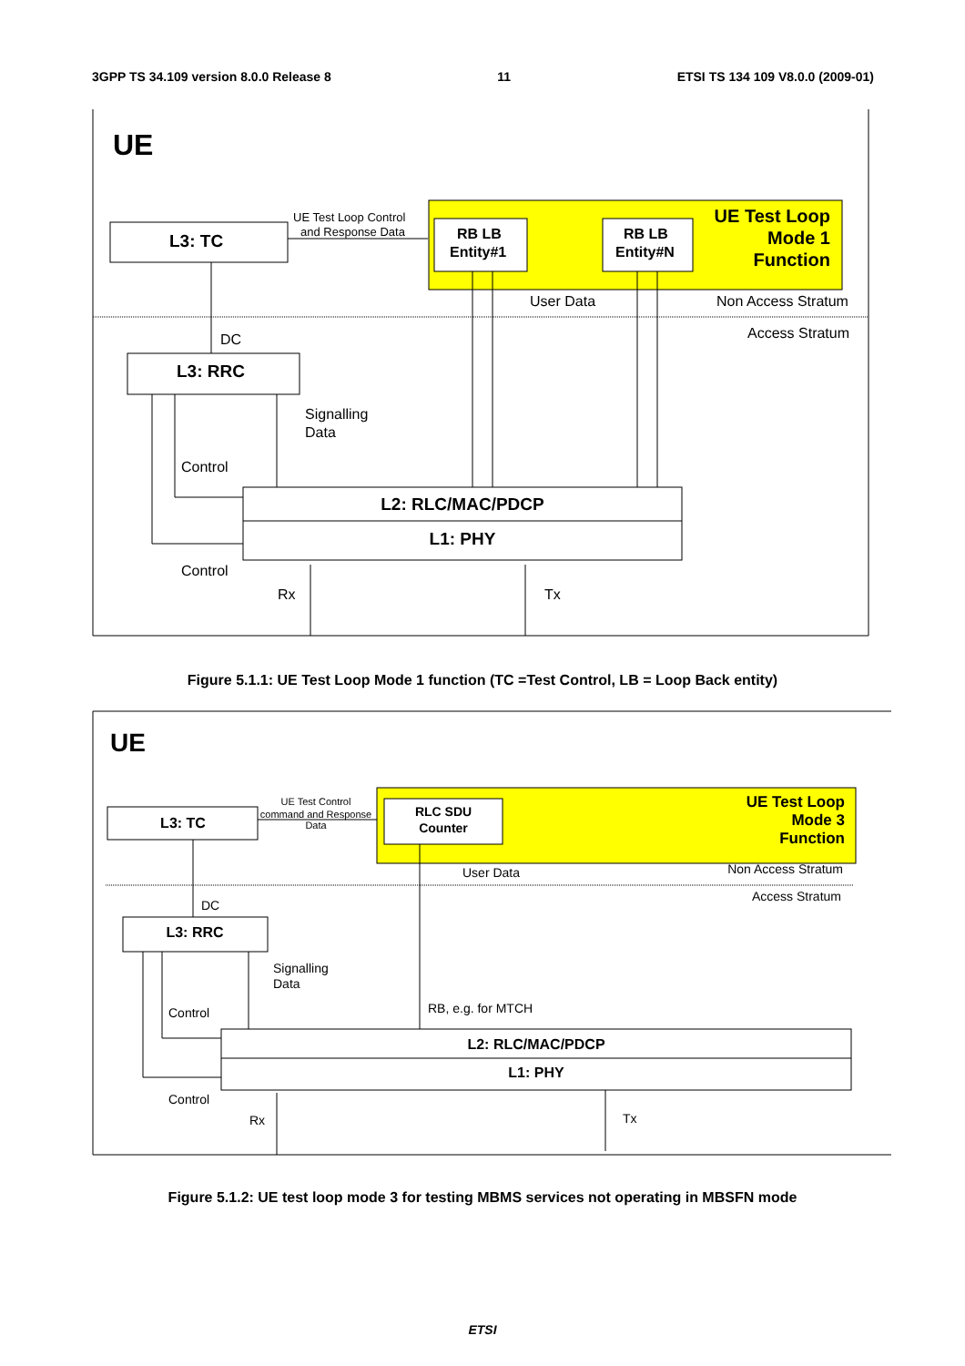3GPP TS 34.109 version 8.0.0 Release 8 11 ETSI TS 134 109 V8.0.0 (2009-01)
UE
L3: TC
UE Test Loop Control
and Response Data
RB LB
Entity#1
RB LB
Entity#N
UE Test Loop
Mode 1
Function
User Data
Non Access Stratum
Access Stratum
DC
L3: RRC
Signalling
Data
Control
Control
L2: RLC/MAC/PDCP
L1: PHY
Rx
Tx
Figure 5.1.1: UE Test Loop Mode 1 function (TC =Test Control, LB = Loop Back entity)
UE
L3: TC
UE Test Control
command and Response
Data
RLC SDU
Counter
UE Test Loop
Mode 3
Function
User Data
Non Access Stratum
Access Stratum
DC
L3: RRC
Signalling
Data
Control
Control
RB, e.g. for MTCH
L2: RLC/MAC/PDCP
L1: PHY
Rx
Tx
Figure 5.1.2: UE test loop mode 3 for testing MBMS services not operating in MBSFN mode
ETSI